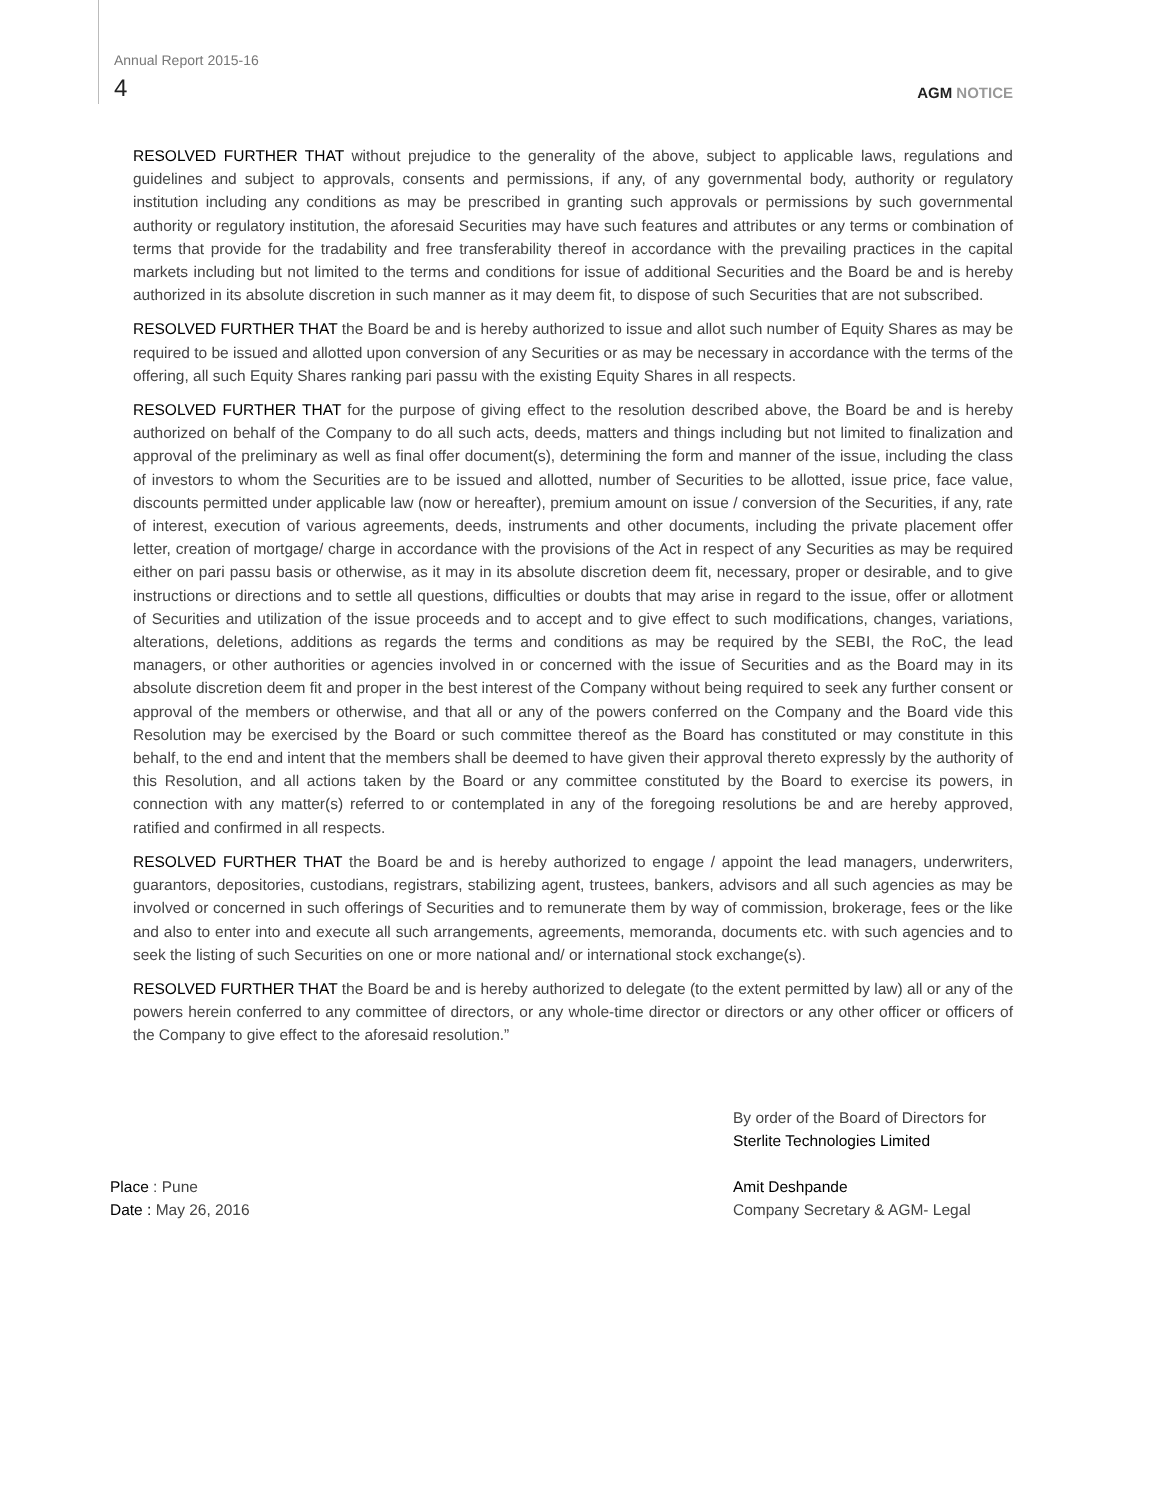Annual Report 2015-16
4
AGM NOTICE
RESOLVED FURTHER THAT without prejudice to the generality of the above, subject to applicable laws, regulations and guidelines and subject to approvals, consents and permissions, if any, of any governmental body, authority or regulatory institution including any conditions as may be prescribed in granting such approvals or permissions by such governmental authority or regulatory institution, the aforesaid Securities may have such features and attributes or any terms or combination of terms that provide for the tradability and free transferability thereof in accordance with the prevailing practices in the capital markets including but not limited to the terms and conditions for issue of additional Securities and the Board be and is hereby authorized in its absolute discretion in such manner as it may deem fit, to dispose of such Securities that are not subscribed.
RESOLVED FURTHER THAT the Board be and is hereby authorized to issue and allot such number of Equity Shares as may be required to be issued and allotted upon conversion of any Securities or as may be necessary in accordance with the terms of the offering, all such Equity Shares ranking pari passu with the existing Equity Shares in all respects.
RESOLVED FURTHER THAT for the purpose of giving effect to the resolution described above, the Board be and is hereby authorized on behalf of the Company to do all such acts, deeds, matters and things including but not limited to finalization and approval of the preliminary as well as final offer document(s), determining the form and manner of the issue, including the class of investors to whom the Securities are to be issued and allotted, number of Securities to be allotted, issue price, face value, discounts permitted under applicable law (now or hereafter), premium amount on issue / conversion of the Securities, if any, rate of interest, execution of various agreements, deeds, instruments and other documents, including the private placement offer letter, creation of mortgage/ charge in accordance with the provisions of the Act in respect of any Securities as may be required either on pari passu basis or otherwise, as it may in its absolute discretion deem fit, necessary, proper or desirable, and to give instructions or directions and to settle all questions, difficulties or doubts that may arise in regard to the issue, offer or allotment of Securities and utilization of the issue proceeds and to accept and to give effect to such modifications, changes, variations, alterations, deletions, additions as regards the terms and conditions as may be required by the SEBI, the RoC, the lead managers, or other authorities or agencies involved in or concerned with the issue of Securities and as the Board may in its absolute discretion deem fit and proper in the best interest of the Company without being required to seek any further consent or approval of the members or otherwise, and that all or any of the powers conferred on the Company and the Board vide this Resolution may be exercised by the Board or such committee thereof as the Board has constituted or may constitute in this behalf, to the end and intent that the members shall be deemed to have given their approval thereto expressly by the authority of this Resolution, and all actions taken by the Board or any committee constituted by the Board to exercise its powers, in connection with any matter(s) referred to or contemplated in any of the foregoing resolutions be and are hereby approved, ratified and confirmed in all respects.
RESOLVED FURTHER THAT the Board be and is hereby authorized to engage / appoint the lead managers, underwriters, guarantors, depositories, custodians, registrars, stabilizing agent, trustees, bankers, advisors and all such agencies as may be involved or concerned in such offerings of Securities and to remunerate them by way of commission, brokerage, fees or the like and also to enter into and execute all such arrangements, agreements, memoranda, documents etc. with such agencies and to seek the listing of such Securities on one or more national and/ or international stock exchange(s).
RESOLVED FURTHER THAT the Board be and is hereby authorized to delegate (to the extent permitted by law) all or any of the powers herein conferred to any committee of directors, or any whole-time director or directors or any other officer or officers of the Company to give effect to the aforesaid resolution.”
Place : Pune
Date : May 26, 2016
By order of the Board of Directors for
Sterlite Technologies Limited
Amit Deshpande
Company Secretary & AGM- Legal